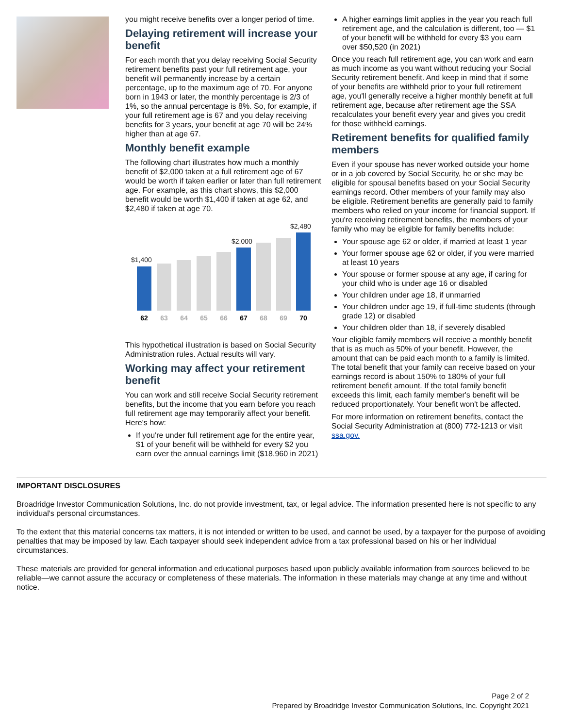you might receive benefits over a longer period of time.
Delaying retirement will increase your benefit
For each month that you delay receiving Social Security retirement benefits past your full retirement age, your benefit will permanently increase by a certain percentage, up to the maximum age of 70. For anyone born in 1943 or later, the monthly percentage is 2/3 of 1%, so the annual percentage is 8%. So, for example, if your full retirement age is 67 and you delay receiving benefits for 3 years, your benefit at age 70 will be 24% higher than at age 67.
Monthly benefit example
The following chart illustrates how much a monthly benefit of $2,000 taken at a full retirement age of 67 would be worth if taken earlier or later than full retirement age. For example, as this chart shows, this $2,000 benefit would be worth $1,400 if taken at age 62, and $2,480 if taken at age 70.
$1,400
$2,000
$2,480
62
63
64
65
66
67
68
69
70
This hypothetical illustration is based on Social Security Administration rules. Actual results will vary.
Working may affect your retirement benefit
You can work and still receive Social Security retirement benefits, but the income that you earn before you reach full retirement age may temporarily affect your benefit. Here's how:
If you're under full retirement age for the entire year, $1 of your benefit will be withheld for every $2 you earn over the annual earnings limit ($18,960 in 2021)
A higher earnings limit applies in the year you reach full retirement age, and the calculation is different, too — $1 of your benefit will be withheld for every $3 you earn over $50,520 (in 2021)
Once you reach full retirement age, you can work and earn as much income as you want without reducing your Social Security retirement benefit. And keep in mind that if some of your benefits are withheld prior to your full retirement age, you'll generally receive a higher monthly benefit at full retirement age, because after retirement age the SSA recalculates your benefit every year and gives you credit for those withheld earnings.
Retirement benefits for qualified family members
Even if your spouse has never worked outside your home or in a job covered by Social Security, he or she may be eligible for spousal benefits based on your Social Security earnings record. Other members of your family may also be eligible. Retirement benefits are generally paid to family members who relied on your income for financial support. If you're receiving retirement benefits, the members of your family who may be eligible for family benefits include:
Your spouse age 62 or older, if married at least 1 year
Your former spouse age 62 or older, if you were married at least 10 years
Your spouse or former spouse at any age, if caring for your child who is under age 16 or disabled
Your children under age 18, if unmarried
Your children under age 19, if full-time students (through grade 12) or disabled
Your children older than 18, if severely disabled
Your eligible family members will receive a monthly benefit that is as much as 50% of your benefit. However, the amount that can be paid each month to a family is limited. The total benefit that your family can receive based on your earnings record is about 150% to 180% of your full retirement benefit amount. If the total family benefit exceeds this limit, each family member's benefit will be reduced proportionately. Your benefit won't be affected.
For more information on retirement benefits, contact the Social Security Administration at (800) 772-1213 or visit ssa.gov.
IMPORTANT DISCLOSURES
Broadridge Investor Communication Solutions, Inc. do not provide investment, tax, or legal advice. The information presented here is not specific to any individual's personal circumstances.
To the extent that this material concerns tax matters, it is not intended or written to be used, and cannot be used, by a taxpayer for the purpose of avoiding penalties that may be imposed by law. Each taxpayer should seek independent advice from a tax professional based on his or her individual circumstances.
These materials are provided for general information and educational purposes based upon publicly available information from sources believed to be reliable—we cannot assure the accuracy or completeness of these materials. The information in these materials may change at any time and without notice.
Page 2 of 2
Prepared by Broadridge Investor Communication Solutions, Inc. Copyright 2021